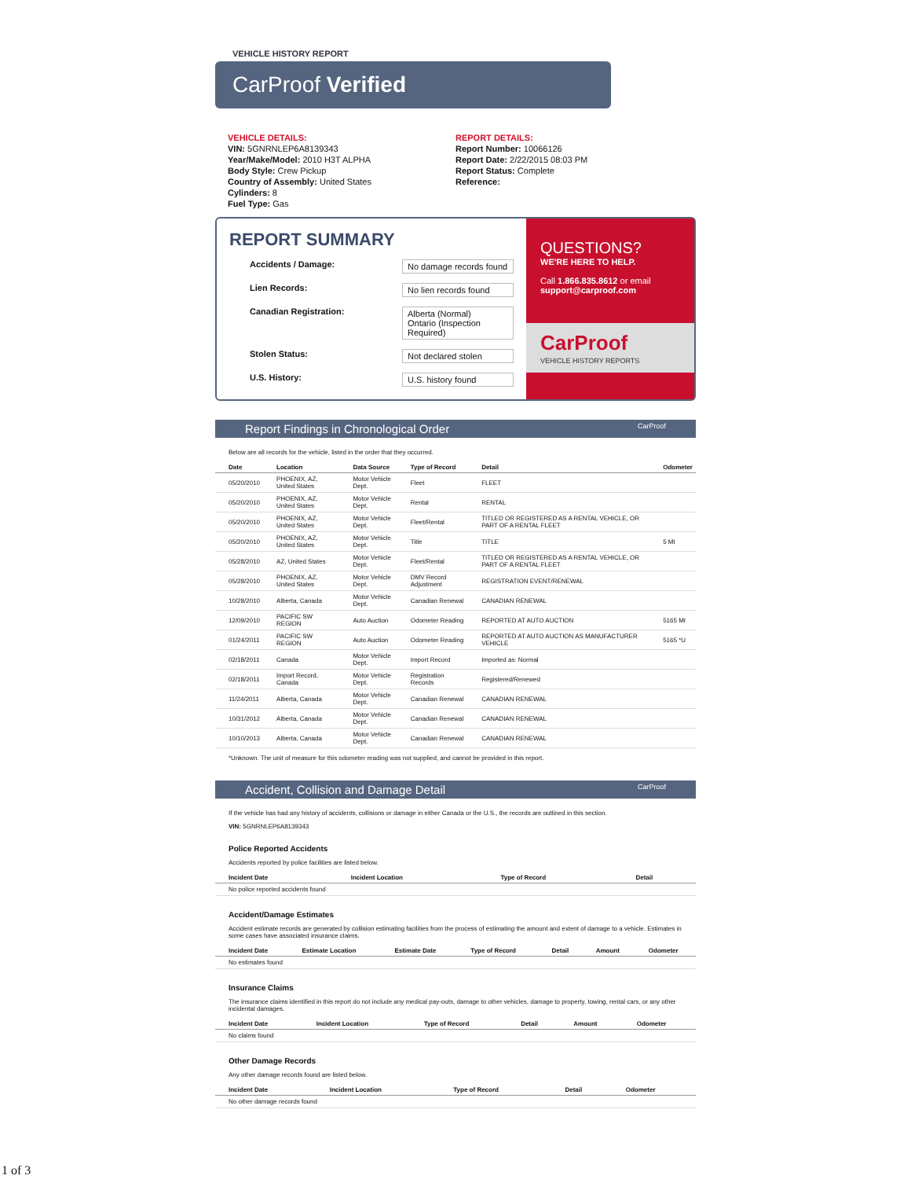VEHICLE HISTORY REPORT
CarProof Verified
VEHICLE DETAILS:
VIN: 5GNRNLEP6A8139343
Year/Make/Model: 2010 H3T ALPHA
Body Style: Crew Pickup
Country of Assembly: United States
Cylinders: 8
Fuel Type: Gas
REPORT DETAILS:
Report Number: 10066126
Report Date: 2/22/2015 08:03 PM
Report Status: Complete
Reference:
REPORT SUMMARY
Accidents / Damage: No damage records found
Lien Records: No lien records found
Canadian Registration: Alberta (Normal)
Ontario (Inspection Required)
Stolen Status: Not declared stolen
U.S. History: U.S. history found
QUESTIONS?
WE'RE HERE TO HELP.
Call 1.866.835.8612 or email
support@carproof.com
CarProof
VEHICLE HISTORY REPORTS
Report Findings in Chronological Order CarProof
Below are all records for the vehicle, listed in the order that they occurred.
| Date | Location | Data Source | Type of Record | Detail | Odometer |
| --- | --- | --- | --- | --- | --- |
| 05/20/2010 | PHOENIX, AZ, United States | Motor Vehicle Dept. | Fleet | FLEET | |
| 05/20/2010 | PHOENIX, AZ, United States | Motor Vehicle Dept. | Rental | RENTAL | |
| 05/20/2010 | PHOENIX, AZ, United States | Motor Vehicle Dept. | Fleet/Rental | TITLED OR REGISTERED AS A RENTAL VEHICLE, OR PART OF A RENTAL FLEET | |
| 05/20/2010 | PHOENIX, AZ, United States | Motor Vehicle Dept. | Title | TITLE | 5 MI |
| 05/28/2010 | AZ, United States | Motor Vehicle Dept. | Fleet/Rental | TITLED OR REGISTERED AS A RENTAL VEHICLE, OR PART OF A RENTAL FLEET | |
| 05/28/2010 | PHOENIX, AZ, United States | Motor Vehicle Dept. | DMV Record Adjustment | REGISTRATION EVENT/RENEWAL | |
| 10/28/2010 | Alberta, Canada | Motor Vehicle Dept. | Canadian Renewal | CANADIAN RENEWAL | |
| 12/09/2010 | PACIFIC SW REGION | Auto Auction | Odometer Reading | REPORTED AT AUTO AUCTION | 5165 MI |
| 01/24/2011 | PACIFIC SW REGION | Auto Auction | Odometer Reading | REPORTED AT AUTO AUCTION AS MANUFACTURER VEHICLE | 5165 *U |
| 02/18/2011 | Canada | Motor Vehicle Dept. | Import Record | Imported as: Normal | |
| 02/18/2011 | Import Record, Canada | Motor Vehicle Dept. | Registration Records | Registered/Renewed | |
| 11/24/2011 | Alberta, Canada | Motor Vehicle Dept. | Canadian Renewal | CANADIAN RENEWAL | |
| 10/31/2012 | Alberta, Canada | Motor Vehicle Dept. | Canadian Renewal | CANADIAN RENEWAL | |
| 10/10/2013 | Alberta, Canada | Motor Vehicle Dept. | Canadian Renewal | CANADIAN RENEWAL | |
*Unknown. The unit of measure for this odometer reading was not supplied, and cannot be provided in this report.
Accident, Collision and Damage Detail CarProof
If the vehicle has had any history of accidents, collisions or damage in either Canada or the U.S., the records are outlined in this section.
VIN: 5GNRNLEP6A8139343
Police Reported Accidents
Accidents reported by police facilities are listed below.
| Incident Date | Incident Location | Type of Record | Detail |
| --- | --- | --- | --- |
| No police reported accidents found | | | |
Accident/Damage Estimates
Accident estimate records are generated by collision estimating facilities from the process of estimating the amount and extent of damage to a vehicle. Estimates in some cases have associated insurance claims.
| Incident Date | Estimate Location | Estimate Date | Type of Record | Detail | Amount | Odometer |
| --- | --- | --- | --- | --- | --- | --- |
| No estimates found | | | | | | |
Insurance Claims
The insurance claims identified in this report do not include any medical pay-outs, damage to other vehicles, damage to property, towing, rental cars, or any other incidental damages.
| Incident Date | Incident Location | Type of Record | Detail | Amount | Odometer |
| --- | --- | --- | --- | --- | --- |
| No claims found | | | | | |
Other Damage Records
Any other damage records found are listed below.
| Incident Date | Incident Location | Type of Record | Detail | Odometer |
| --- | --- | --- | --- | --- |
| No other damage records found | | | | |
1 of 3